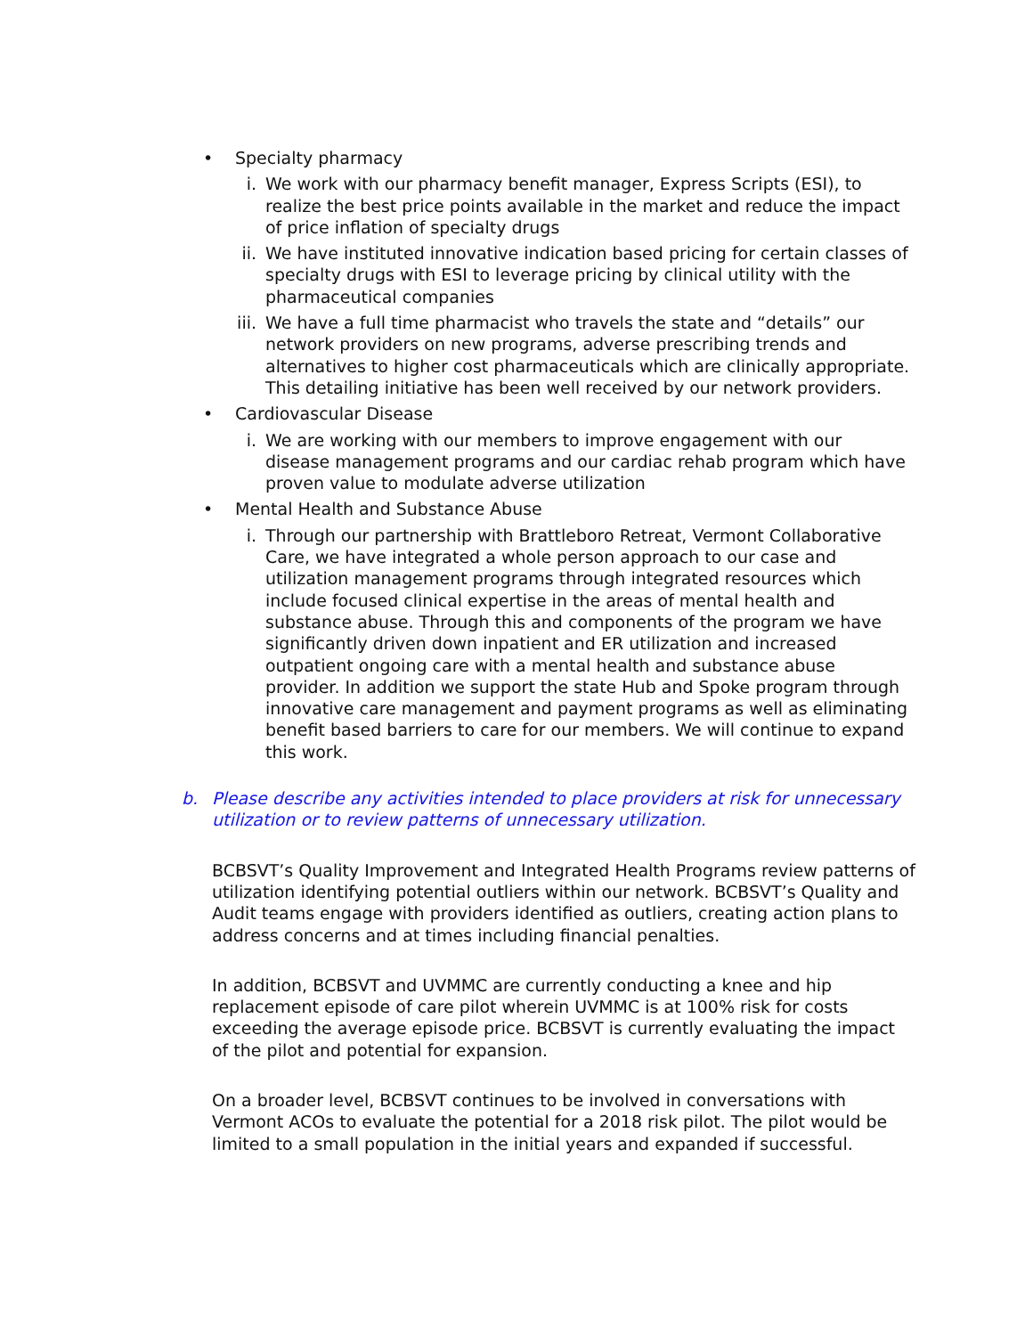• Specialty pharmacy
i. We work with our pharmacy benefit manager, Express Scripts (ESI), to realize the best price points available in the market and reduce the impact of price inflation of specialty drugs
ii. We have instituted innovative indication based pricing for certain classes of specialty drugs with ESI to leverage pricing by clinical utility with the pharmaceutical companies
iii. We have a full time pharmacist who travels the state and “details” our network providers on new programs, adverse prescribing trends and alternatives to higher cost pharmaceuticals which are clinically appropriate. This detailing initiative has been well received by our network providers.
• Cardiovascular Disease
i. We are working with our members to improve engagement with our disease management programs and our cardiac rehab program which have proven value to modulate adverse utilization
• Mental Health and Substance Abuse
i. Through our partnership with Brattleboro Retreat, Vermont Collaborative Care, we have integrated a whole person approach to our case and utilization management programs through integrated resources which include focused clinical expertise in the areas of mental health and substance abuse. Through this and components of the program we have significantly driven down inpatient and ER utilization and increased outpatient ongoing care with a mental health and substance abuse provider. In addition we support the state Hub and Spoke program through innovative care management and payment programs as well as eliminating benefit based barriers to care for our members. We will continue to expand this work.
b. Please describe any activities intended to place providers at risk for unnecessary utilization or to review patterns of unnecessary utilization.
BCBSVT’s Quality Improvement and Integrated Health Programs review patterns of utilization identifying potential outliers within our network. BCBSVT’s Quality and Audit teams engage with providers identified as outliers, creating action plans to address concerns and at times including financial penalties.
In addition, BCBSVT and UVMMC are currently conducting a knee and hip replacement episode of care pilot wherein UVMMC is at 100% risk for costs exceeding the average episode price. BCBSVT is currently evaluating the impact of the pilot and potential for expansion.
On a broader level, BCBSVT continues to be involved in conversations with Vermont ACOs to evaluate the potential for a 2018 risk pilot. The pilot would be limited to a small population in the initial years and expanded if successful.